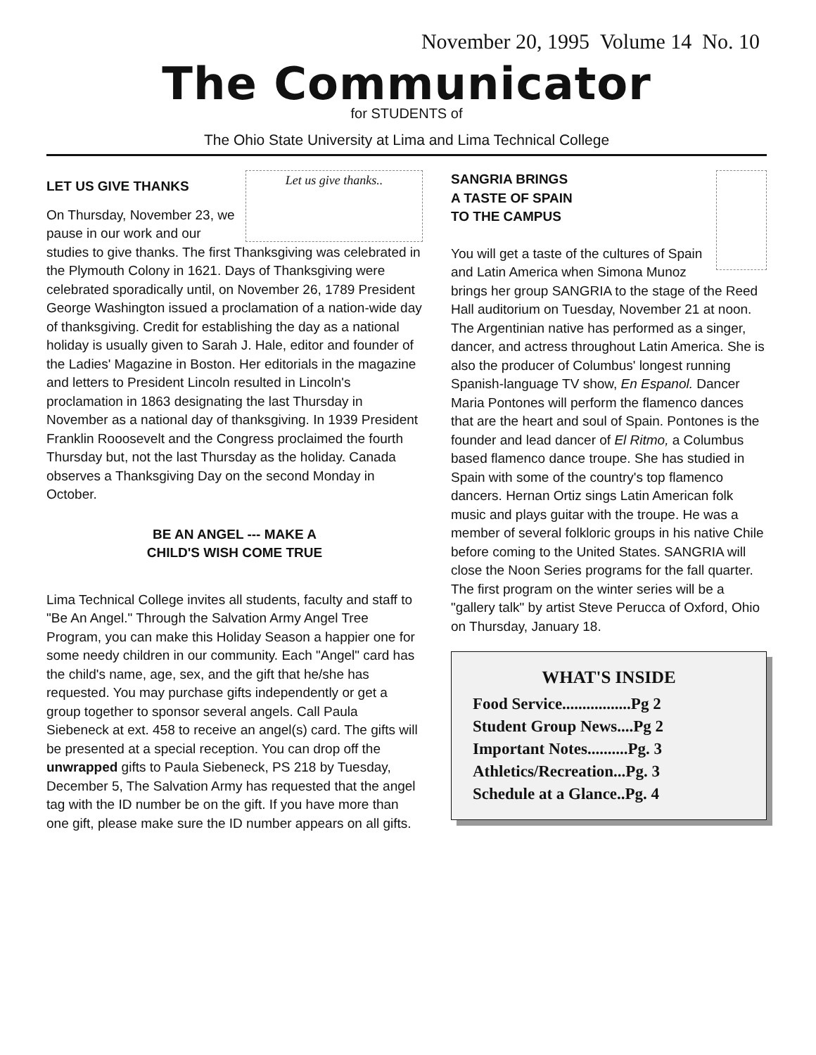November 20, 1995 Volume 14 No. 10
The Communicator
for STUDENTS of
The Ohio State University at Lima and Lima Technical College
Let us give thanks..
LET US GIVE THANKS
On Thursday, November 23, we pause in our work and our studies to give thanks. The first Thanksgiving was celebrated in the Plymouth Colony in 1621. Days of Thanksgiving were celebrated sporadically until, on November 26, 1789 President George Washington issued a proclamation of a nation-wide day of thanksgiving. Credit for establishing the day as a national holiday is usually given to Sarah J. Hale, editor and founder of the Ladies' Magazine in Boston. Her editorials in the magazine and letters to President Lincoln resulted in Lincoln's proclamation in 1863 designating the last Thursday in November as a national day of thanksgiving. In 1939 President Franklin Rooosevelt and the Congress proclaimed the fourth Thursday but, not the last Thursday as the holiday. Canada observes a Thanksgiving Day on the second Monday in October.
BE AN ANGEL --- MAKE A
CHILD'S WISH COME TRUE
Lima Technical College invites all students, faculty and staff to "Be An Angel." Through the Salvation Army Angel Tree Program, you can make this Holiday Season a happier one for some needy children in our community. Each "Angel" card has the child's name, age, sex, and the gift that he/she has requested. You may purchase gifts independently or get a group together to sponsor several angels. Call Paula Siebeneck at ext. 458 to receive an angel(s) card. The gifts will be presented at a special reception. You can drop off the unwrapped gifts to Paula Siebeneck, PS 218 by Tuesday, December 5, The Salvation Army has requested that the angel tag with the ID number be on the gift. If you have more than one gift, please make sure the ID number appears on all gifts.
SANGRIA BRINGS
A TASTE OF SPAIN
TO THE CAMPUS
You will get a taste of the cultures of Spain and Latin America when Simona Munoz brings her group SANGRIA to the stage of the Reed Hall auditorium on Tuesday, November 21 at noon. The Argentinian native has performed as a singer, dancer, and actress throughout Latin America. She is also the producer of Columbus' longest running Spanish-language TV show, En Espanol. Dancer Maria Pontones will perform the flamenco dances that are the heart and soul of Spain. Pontones is the founder and lead dancer of El Ritmo, a Columbus based flamenco dance troupe. She has studied in Spain with some of the country's top flamenco dancers. Hernan Ortiz sings Latin American folk music and plays guitar with the troupe. He was a member of several folkloric groups in his native Chile before coming to the United States. SANGRIA will close the Noon Series programs for the fall quarter. The first program on the winter series will be a "gallery talk" by artist Steve Perucca of Oxford, Ohio on Thursday, January 18.
WHAT'S INSIDE
Food Service.................Pg 2
Student Group News....Pg 2
Important Notes..........Pg. 3
Athletics/Recreation...Pg. 3
Schedule at a Glance..Pg. 4